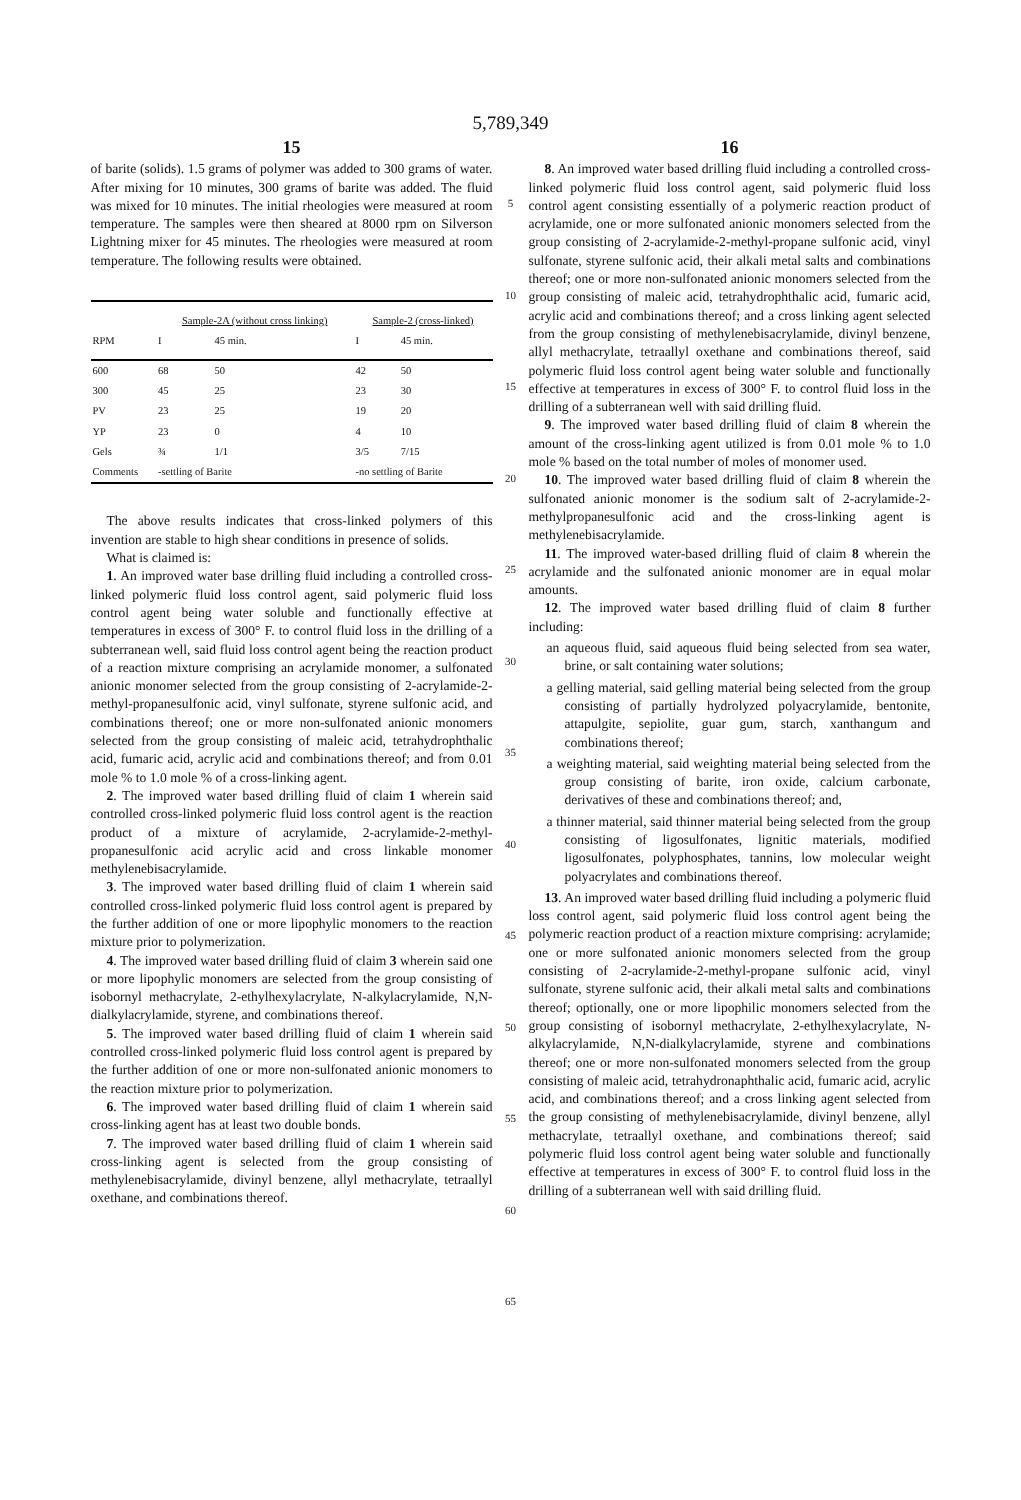5,789,349
15
of barite (solids). 1.5 grams of polymer was added to 300 grams of water. After mixing for 10 minutes, 300 grams of barite was added. The fluid was mixed for 10 minutes. The initial rheologies were measured at room temperature. The samples were then sheared at 8000 rpm on Silverson Lightning mixer for 45 minutes. The rheologies were measured at room temperature. The following results were obtained.
| | Sample-2A (without cross linking) | | Sample-2 (cross-linked) | |
| --- | --- | --- | --- | --- |
| RPM | I | 45 min. | I | 45 min. |
| 600 | 68 | 50 | 42 | 50 |
| 300 | 45 | 25 | 23 | 30 |
| PV | 23 | 25 | 19 | 20 |
| YP | 23 | 0 | 4 | 10 |
| Gels | ¾ | 1/1 | 3/5 | 7/15 |
| Comments | -settling of Barite | | -no settling of Barite | |
The above results indicates that cross-linked polymers of this invention are stable to high shear conditions in presence of solids.
What is claimed is:
1. An improved water base drilling fluid including a controlled cross-linked polymeric fluid loss control agent, said polymeric fluid loss control agent being water soluble and functionally effective at temperatures in excess of 300° F. to control fluid loss in the drilling of a subterranean well, said fluid loss control agent being the reaction product of a reaction mixture comprising an acrylamide monomer, a sulfonated anionic monomer selected from the group consisting of 2-acrylamide-2-methyl-propanesulfonic acid, vinyl sulfonate, styrene sulfonic acid, and combinations thereof; one or more non-sulfonated anionic monomers selected from the group consisting of maleic acid, tetrahydrophthalic acid, fumaric acid, acrylic acid and combinations thereof; and from 0.01 mole % to 1.0 mole % of a cross-linking agent.
2. The improved water based drilling fluid of claim 1 wherein said controlled cross-linked polymeric fluid loss control agent is the reaction product of a mixture of acrylamide, 2-acrylamide-2-methyl-propanesulfonic acid acrylic acid and cross linkable monomer methylenebisacrylamide.
3. The improved water based drilling fluid of claim 1 wherein said controlled cross-linked polymeric fluid loss control agent is prepared by the further addition of one or more lipophylic monomers to the reaction mixture prior to polymerization.
4. The improved water based drilling fluid of claim 3 wherein said one or more lipophylic monomers are selected from the group consisting of isobornyl methacrylate, 2-ethylhexylacrylate, N-alkylacrylamide, N,N-dialkylacrylamide, styrene, and combinations thereof.
5. The improved water based drilling fluid of claim 1 wherein said controlled cross-linked polymeric fluid loss control agent is prepared by the further addition of one or more non-sulfonated anionic monomers to the reaction mixture prior to polymerization.
6. The improved water based drilling fluid of claim 1 wherein said cross-linking agent has at least two double bonds.
7. The improved water based drilling fluid of claim 1 wherein said cross-linking agent is selected from the group consisting of methylenebisacrylamide, divinyl benzene, allyl methacrylate, tetraallyl oxethane, and combinations thereof.
5
10
15
20
25
30
35
40
45
50
55
60
65
16
8. An improved water based drilling fluid including a controlled cross-linked polymeric fluid loss control agent, said polymeric fluid loss control agent consisting essentially of a polymeric reaction product of acrylamide, one or more sulfonated anionic monomers selected from the group consisting of 2-acrylamide-2-methyl-propane sulfonic acid, vinyl sulfonate, styrene sulfonic acid, their alkali metal salts and combinations thereof; one or more non-sulfonated anionic monomers selected from the group consisting of maleic acid, tetrahydrophthalic acid, fumaric acid, acrylic acid and combinations thereof; and a cross linking agent selected from the group consisting of methylenebisacrylamide, divinyl benzene, allyl methacrylate, tetraallyl oxethane and combinations thereof, said polymeric fluid loss control agent being water soluble and functionally effective at temperatures in excess of 300° F. to control fluid loss in the drilling of a subterranean well with said drilling fluid.
9. The improved water based drilling fluid of claim 8 wherein the amount of the cross-linking agent utilized is from 0.01 mole % to 1.0 mole % based on the total number of moles of monomer used.
10. The improved water based drilling fluid of claim 8 wherein the sulfonated anionic monomer is the sodium salt of 2-acrylamide-2-methylpropanesulfonic acid and the cross-linking agent is methylenebisacrylamide.
11. The improved water-based drilling fluid of claim 8 wherein the acrylamide and the sulfonated anionic monomer are in equal molar amounts.
12. The improved water based drilling fluid of claim 8 further including:
an aqueous fluid, said aqueous fluid being selected from sea water, brine, or salt containing water solutions;
a gelling material, said gelling material being selected from the group consisting of partially hydrolyzed polyacrylamide, bentonite, attapulgite, sepiolite, guar gum, starch, xanthangum and combinations thereof;
a weighting material, said weighting material being selected from the group consisting of barite, iron oxide, calcium carbonate, derivatives of these and combinations thereof; and,
a thinner material, said thinner material being selected from the group consisting of ligosulfonates, lignitic materials, modified ligosulfonates, polyphosphates, tannins, low molecular weight polyacrylates and combinations thereof.
13. An improved water based drilling fluid including a polymeric fluid loss control agent, said polymeric fluid loss control agent being the polymeric reaction product of a reaction mixture comprising: acrylamide; one or more sulfonated anionic monomers selected from the group consisting of 2-acrylamide-2-methyl-propane sulfonic acid, vinyl sulfonate, styrene sulfonic acid, their alkali metal salts and combinations thereof; optionally, one or more lipophilic monomers selected from the group consisting of isobornyl methacrylate, 2-ethylhexylacrylate, N-alkylacrylamide, N,N-dialkylacrylamide, styrene and combinations thereof; one or more non-sulfonated monomers selected from the group consisting of maleic acid, tetrahydronaphthalic acid, fumaric acid, acrylic acid, and combinations thereof; and a cross linking agent selected from the group consisting of methylenebisacrylamide, divinyl benzene, allyl methacrylate, tetraallyl oxethane, and combinations thereof; said polymeric fluid loss control agent being water soluble and functionally effective at temperatures in excess of 300° F. to control fluid loss in the drilling of a subterranean well with said drilling fluid.